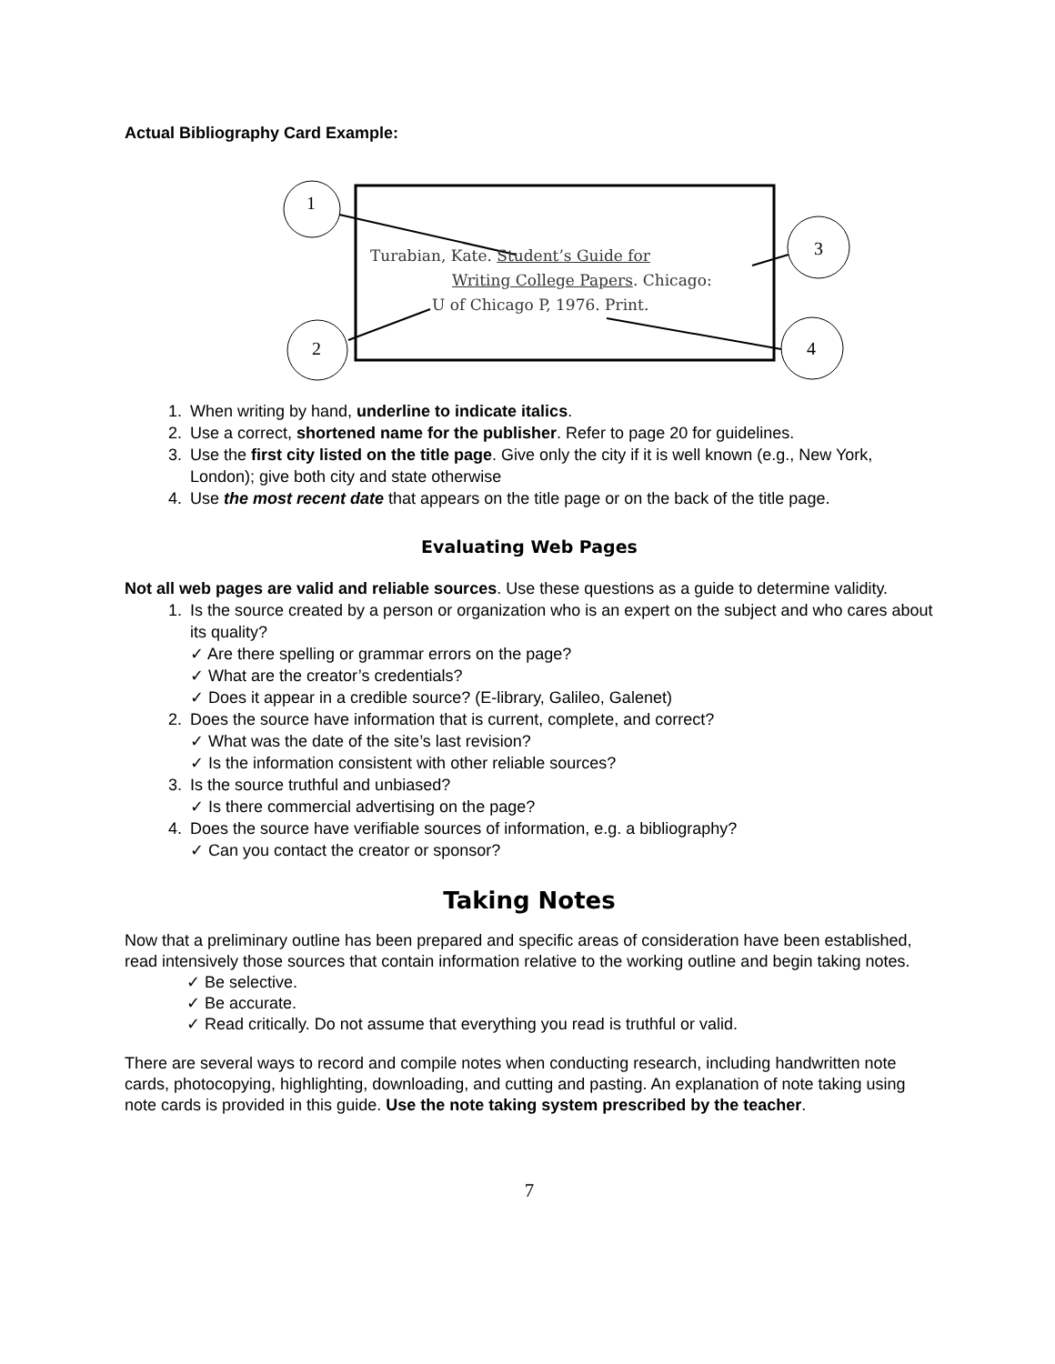Actual Bibliography Card Example:
1
3
2 4
Turabian, Kate. Student’s Guide for
Writing College Papers. Chicago:
U of Chicago P, 1976. Print.
1. When writing by hand, underline to indicate italics.
2. Use a correct, shortened name for the publisher. Refer to page 20 for guidelines.
3. Use the first city listed on the title page. Give only the city if it is well known (e.g., New York, London); give both city and state otherwise
4. Use the most recent date that appears on the title page or on the back of the title page.
Evaluating Web Pages
Not all web pages are valid and reliable sources. Use these questions as a guide to determine validity.
1. Is the source created by a person or organization who is an expert on the subject and who cares about its quality?
✓ Are there spelling or grammar errors on the page?
✓ What are the creator’s credentials?
✓ Does it appear in a credible source? (E-library, Galileo, Galenet)
2. Does the source have information that is current, complete, and correct?
✓ What was the date of the site’s last revision?
✓ Is the information consistent with other reliable sources?
3. Is the source truthful and unbiased?
✓ Is there commercial advertising on the page?
4. Does the source have verifiable sources of information, e.g. a bibliography?
✓ Can you contact the creator or sponsor?
Taking Notes
Now that a preliminary outline has been prepared and specific areas of consideration have been established, read intensively those sources that contain information relative to the working outline and begin taking notes.
✓ Be selective.
✓ Be accurate.
✓ Read critically. Do not assume that everything you read is truthful or valid.
There are several ways to record and compile notes when conducting research, including handwritten note cards, photocopying, highlighting, downloading, and cutting and pasting. An explanation of note taking using note cards is provided in this guide. Use the note taking system prescribed by the teacher.
7